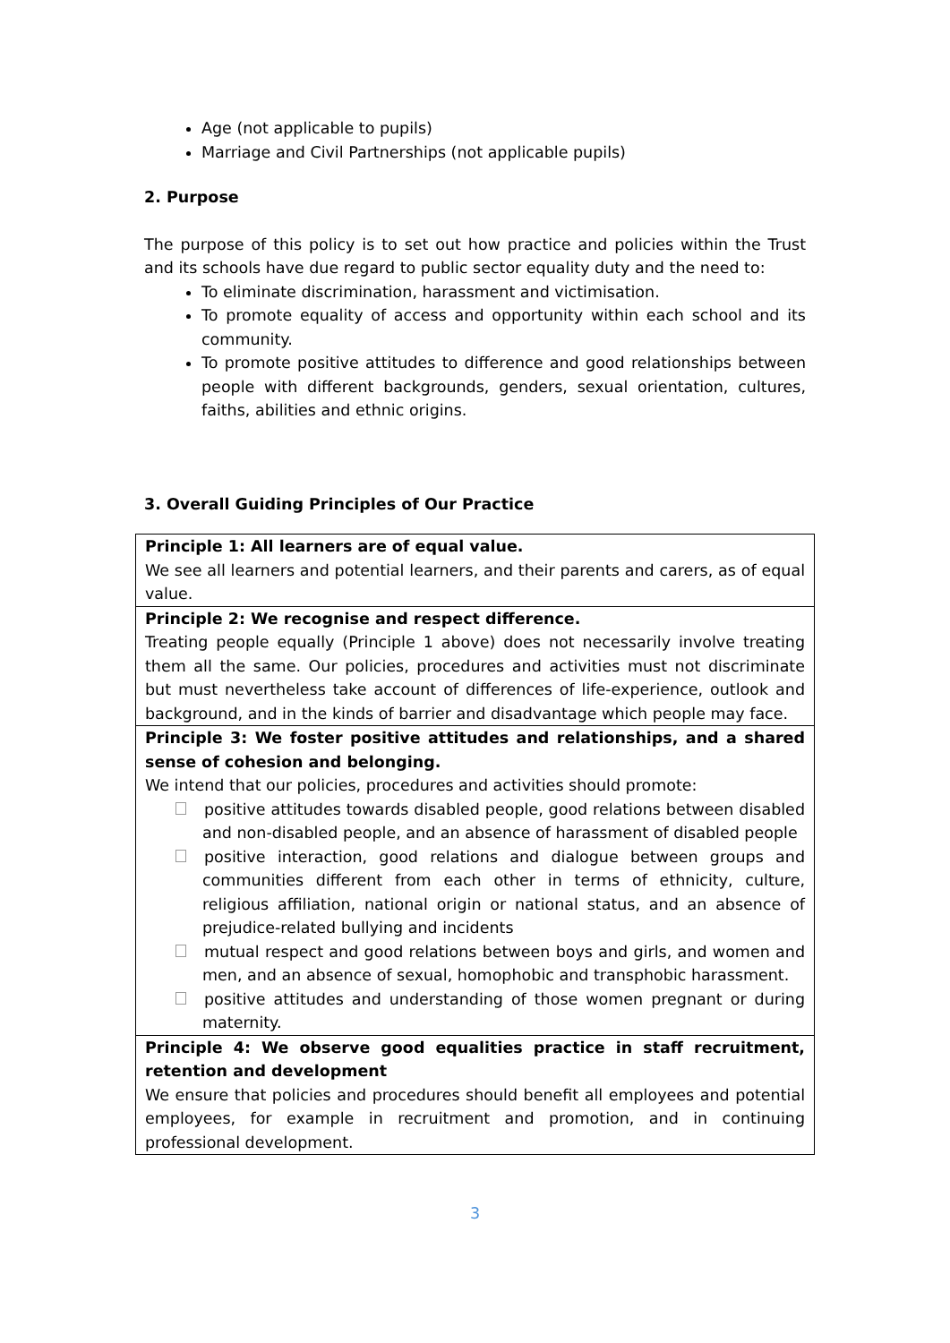Age (not applicable to pupils)
Marriage and Civil Partnerships (not applicable pupils)
2. Purpose
The purpose of this policy is to set out how practice and policies within the Trust and its schools have due regard to public sector equality duty and the need to:
To eliminate discrimination, harassment and victimisation.
To promote equality of access and opportunity within each school and its community.
To promote positive attitudes to difference and good relationships between people with different backgrounds, genders, sexual orientation, cultures, faiths, abilities and ethnic origins.
3. Overall Guiding Principles of Our Practice
| Principle 1: All learners are of equal value. We see all learners and potential learners, and their parents and carers, as of equal value. |
| Principle 2: We recognise and respect difference. Treating people equally (Principle 1 above) does not necessarily involve treating them all the same. Our policies, procedures and activities must not discriminate but must nevertheless take account of differences of life-experience, outlook and background, and in the kinds of barrier and disadvantage which people may face. |
| Principle 3: We foster positive attitudes and relationships, and a shared sense of cohesion and belonging. We intend that our policies, procedures and activities should promote: positive attitudes towards disabled people, good relations between disabled and non-disabled people, and an absence of harassment of disabled people positive interaction, good relations and dialogue between groups and communities different from each other in terms of ethnicity, culture, religious affiliation, national origin or national status, and an absence of prejudice-related bullying and incidents mutual respect and good relations between boys and girls, and women and men, and an absence of sexual, homophobic and transphobic harassment. positive attitudes and understanding of those women pregnant or during maternity. |
| Principle 4: We observe good equalities practice in staff recruitment, retention and development We ensure that policies and procedures should benefit all employees and potential employees, for example in recruitment and promotion, and in continuing professional development. |
3